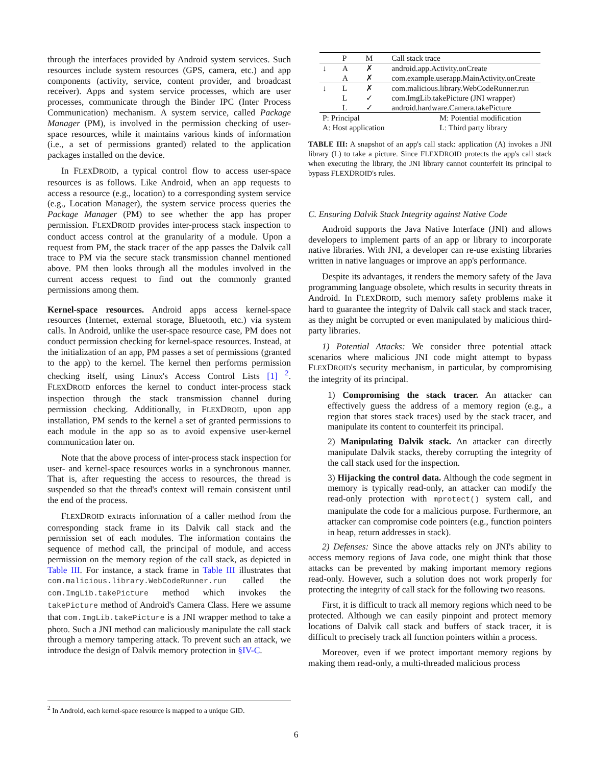through the interfaces provided by Android system services. Such resources include system resources (GPS, camera, etc.) and app components (activity, service, content provider, and broadcast receiver). Apps and system service processes, which are user processes, communicate through the Binder IPC (Inter Process Communication) mechanism. A system service, called Package Manager (PM), is involved in the permission checking of user-space resources, while it maintains various kinds of information (i.e., a set of permissions granted) related to the application packages installed on the device.
In FLEXDROID, a typical control flow to access user-space resources is as follows. Like Android, when an app requests to access a resource (e.g., location) to a corresponding system service (e.g., Location Manager), the system service process queries the Package Manager (PM) to see whether the app has proper permission. FLEXDROID provides inter-process stack inspection to conduct access control at the granularity of a module. Upon a request from PM, the stack tracer of the app passes the Dalvik call trace to PM via the secure stack transmission channel mentioned above. PM then looks through all the modules involved in the current access request to find out the commonly granted permissions among them.
Kernel-space resources. Android apps access kernel-space resources (Internet, external storage, Bluetooth, etc.) via system calls. In Android, unlike the user-space resource case, PM does not conduct permission checking for kernel-space resources. Instead, at the initialization of an app, PM passes a set of permissions (granted to the app) to the kernel. The kernel then performs permission checking itself, using Linux's Access Control Lists [1] <sup>2</sup>. FLEXDROID enforces the kernel to conduct inter-process stack inspection through the stack transmission channel during permission checking. Additionally, in FLEXDROID, upon app installation, PM sends to the kernel a set of granted permissions to each module in the app so as to avoid expensive user-kernel communication later on.
Note that the above process of inter-process stack inspection for user- and kernel-space resources works in a synchronous manner. That is, after requesting the access to resources, the thread is suspended so that the thread's context will remain consistent until the end of the process.
FLEXDROID extracts information of a caller method from the corresponding stack frame in its Dalvik call stack and the permission set of each modules. The information contains the sequence of method call, the principal of module, and access permission on the memory region of the call stack, as depicted in Table III. For instance, a stack frame in Table III illustrates that com.malicious.library.WebCodeRunner.run called the com.ImgLib.takePicture method which invokes the takePicture method of Android's Camera Class. Here we assume that com.ImgLib.takePicture is a JNI wrapper method to take a photo. Such a JNI method can maliciously manipulate the call stack through a memory tampering attack. To prevent such an attack, we introduce the design of Dalvik memory protection in §IV-C.
| | P | M | Call stack trace |
| --- | --- | --- | --- |
| ↓ | A | ✗ | android.app.Activity.onCreate |
| | A | ✗ | com.example.userapp.MainActivity.onCreate |
| ↓ | L | ✗ | com.malicious.library.WebCodeRunner.run |
| | L | ✓ | com.ImgLib.takePicture (JNI wrapper) |
| | L | ✓ | android.hardware.Camera.takePicture |
| P: Principal | | | M: Potential modification |
| A: Host application | | | L: Third party library |
TABLE III: A snapshot of an app's call stack: application (A) invokes a JNI library (L) to take a picture. Since FLEXDROID protects the app's call stack when executing the library, the JNI library cannot counterfeit its principal to bypass FLEXDROID's rules.
C. Ensuring Dalvik Stack Integrity against Native Code
Android supports the Java Native Interface (JNI) and allows developers to implement parts of an app or library to incorporate native libraries. With JNI, a developer can re-use existing libraries written in native languages or improve an app's performance.
Despite its advantages, it renders the memory safety of the Java programming language obsolete, which results in security threats in Android. In FLEXDROID, such memory safety problems make it hard to guarantee the integrity of Dalvik call stack and stack tracer, as they might be corrupted or even manipulated by malicious third-party libraries.
1) Potential Attacks: We consider three potential attack scenarios where malicious JNI code might attempt to bypass FLEXDROID's security mechanism, in particular, by compromising the integrity of its principal.
1) Compromising the stack tracer. An attacker can effectively guess the address of a memory region (e.g., a region that stores stack traces) used by the stack tracer, and manipulate its content to counterfeit its principal.
2) Manipulating Dalvik stack. An attacker can directly manipulate Dalvik stacks, thereby corrupting the integrity of the call stack used for the inspection.
3) Hijacking the control data. Although the code segment in memory is typically read-only, an attacker can modify the read-only protection with mprotect() system call, and manipulate the code for a malicious purpose. Furthermore, an attacker can compromise code pointers (e.g., function pointers in heap, return addresses in stack).
2) Defenses: Since the above attacks rely on JNI's ability to access memory regions of Java code, one might think that those attacks can be prevented by making important memory regions read-only. However, such a solution does not work properly for protecting the integrity of call stack for the following two reasons.
First, it is difficult to track all memory regions which need to be protected. Although we can easily pinpoint and protect memory locations of Dalvik call stack and buffers of stack tracer, it is difficult to precisely track all function pointers within a process.
Moreover, even if we protect important memory regions by making them read-only, a multi-threaded malicious process
<sup>2</sup> In Android, each kernel-space resource is mapped to a unique GID.
6